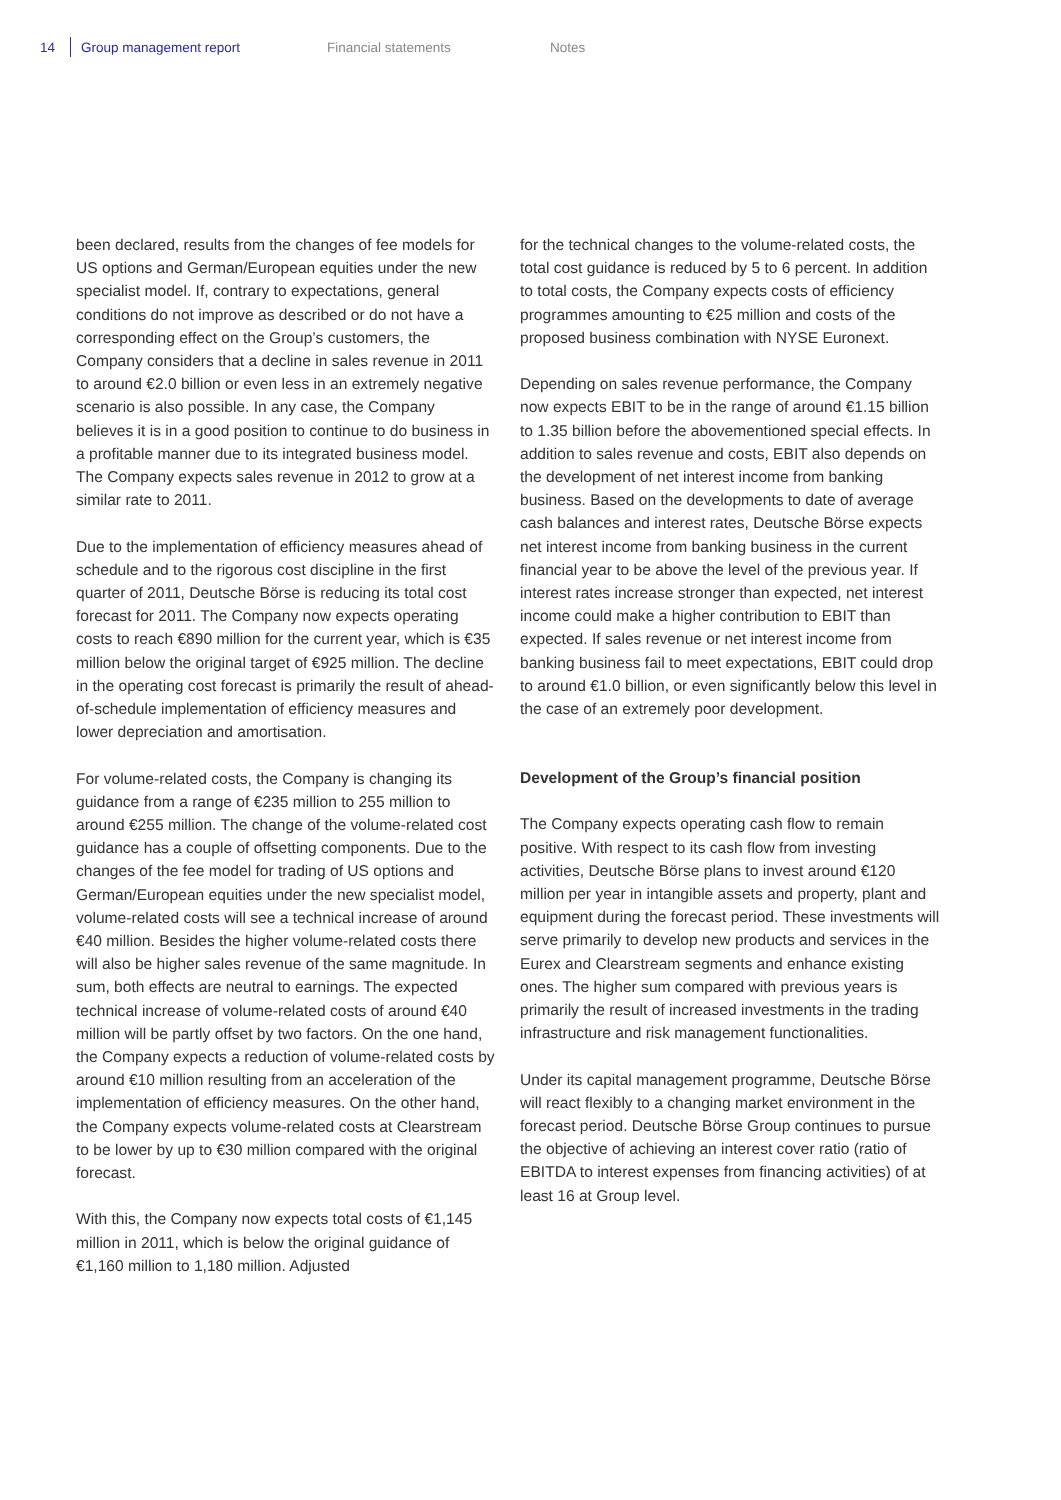14 Group management report Financial statements Notes
been declared, results from the changes of fee models for US options and German/European equities under the new specialist model. If, contrary to expectations, general conditions do not improve as described or do not have a corresponding effect on the Group’s customers, the Company considers that a decline in sales revenue in 2011 to around €2.0 billion or even less in an extremely negative scenario is also possible. In any case, the Company believes it is in a good position to continue to do business in a profitable manner due to its integrated business model. The Company expects sales revenue in 2012 to grow at a similar rate to 2011.
Due to the implementation of efficiency measures ahead of schedule and to the rigorous cost discipline in the first quarter of 2011, Deutsche Börse is reducing its total cost forecast for 2011. The Company now expects operating costs to reach €890 million for the current year, which is €35 million below the original target of €925 million. The decline in the operating cost forecast is primarily the result of ahead-of-schedule implementation of efficiency measures and lower depreciation and amortisation.
For volume-related costs, the Company is changing its guidance from a range of €235 million to 255 million to around €255 million. The change of the volume-related cost guidance has a couple of offsetting components. Due to the changes of the fee model for trading of US options and German/European equities under the new specialist model, volume-related costs will see a technical increase of around €40 million. Besides the higher volume-related costs there will also be higher sales revenue of the same magnitude. In sum, both effects are neutral to earnings. The expected technical increase of volume-related costs of around €40 million will be partly offset by two factors. On the one hand, the Company expects a reduction of volume-related costs by around €10 million resulting from an acceleration of the implementation of efficiency measures. On the other hand, the Company expects volume-related costs at Clearstream to be lower by up to €30 million compared with the original forecast.
With this, the Company now expects total costs of €1,145 million in 2011, which is below the original guidance of €1,160 million to 1,180 million. Adjusted
for the technical changes to the volume-related costs, the total cost guidance is reduced by 5 to 6 percent. In addition to total costs, the Company expects costs of efficiency programmes amounting to €25 million and costs of the proposed business combination with NYSE Euronext.
Depending on sales revenue performance, the Company now expects EBIT to be in the range of around €1.15 billion to 1.35 billion before the abovementioned special effects. In addition to sales revenue and costs, EBIT also depends on the development of net interest income from banking business. Based on the developments to date of average cash balances and interest rates, Deutsche Börse expects net interest income from banking business in the current financial year to be above the level of the previous year. If interest rates increase stronger than expected, net interest income could make a higher contribution to EBIT than expected. If sales revenue or net interest income from banking business fail to meet expectations, EBIT could drop to around €1.0 billion, or even significantly below this level in the case of an extremely poor development.
Development of the Group’s financial position
The Company expects operating cash flow to remain positive. With respect to its cash flow from investing activities, Deutsche Börse plans to invest around €120 million per year in intangible assets and property, plant and equipment during the forecast period. These investments will serve primarily to develop new products and services in the Eurex and Clearstream segments and enhance existing ones. The higher sum compared with previous years is primarily the result of increased investments in the trading infrastructure and risk management functionalities.
Under its capital management programme, Deutsche Börse will react flexibly to a changing market environment in the forecast period. Deutsche Börse Group continues to pursue the objective of achieving an interest cover ratio (ratio of EBITDA to interest expenses from financing activities) of at least 16 at Group level.